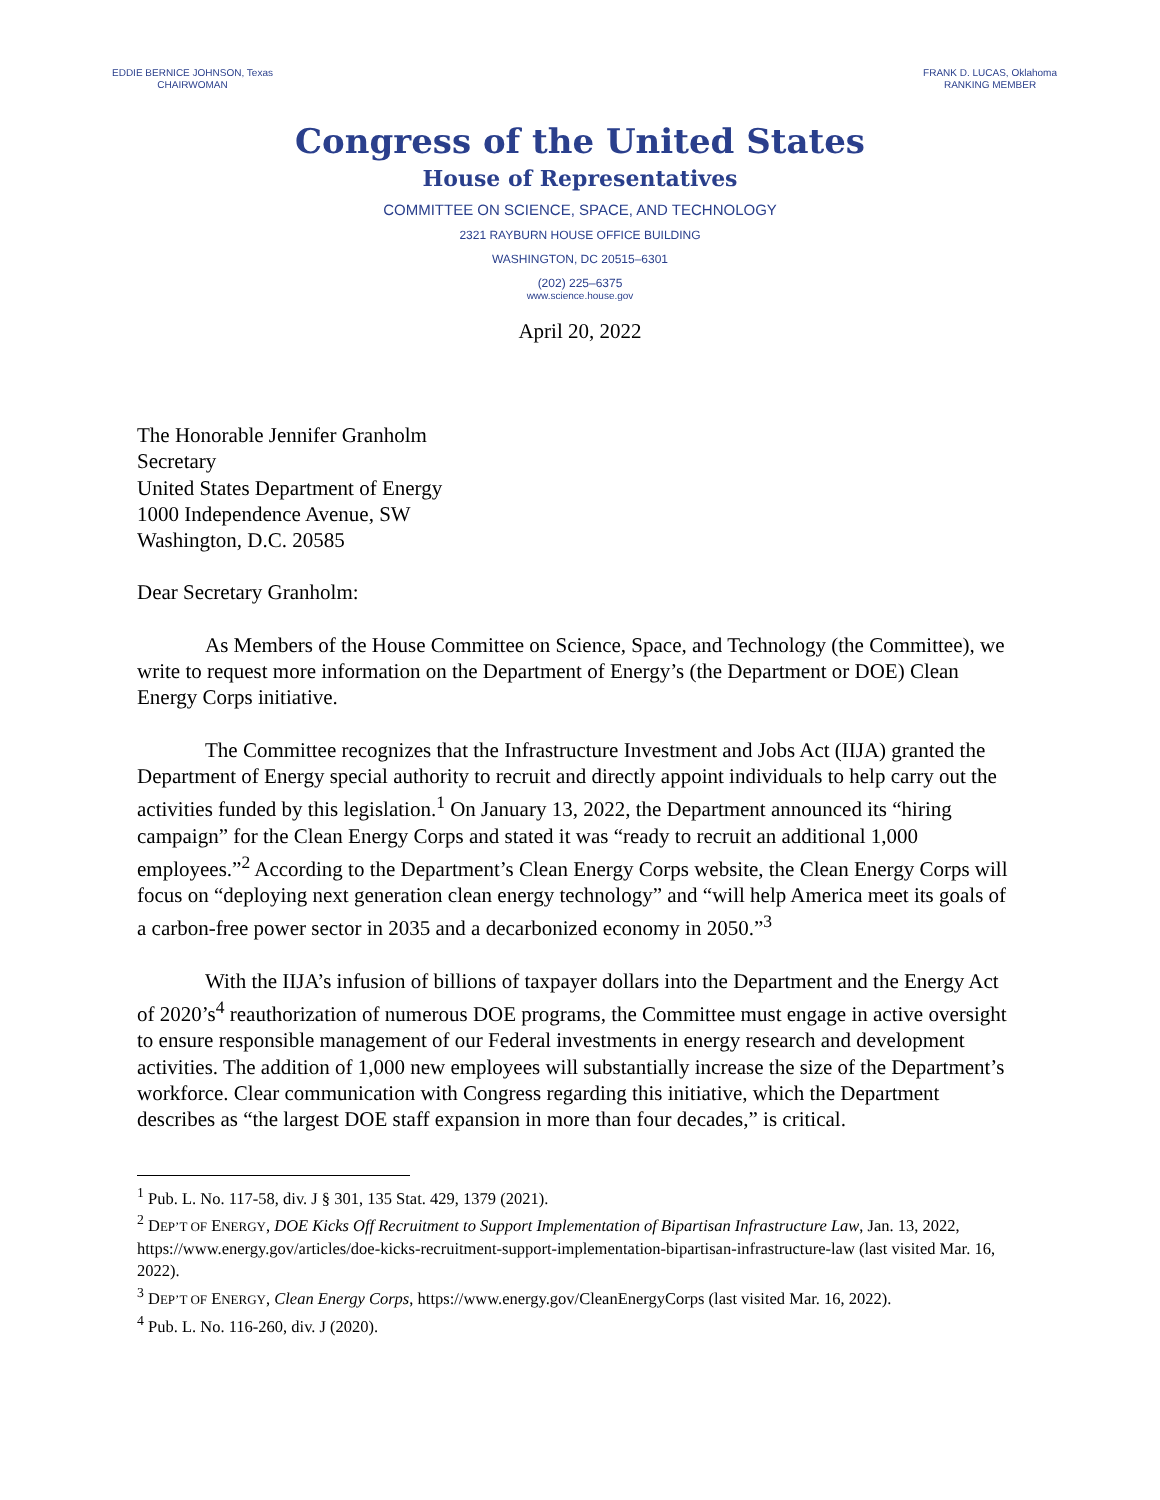EDDIE BERNICE JOHNSON, Texas
CHAIRWOMAN
FRANK D. LUCAS, Oklahoma
RANKING MEMBER
Congress of the United States
House of Representatives
COMMITTEE ON SCIENCE, SPACE, AND TECHNOLOGY
2321 RAYBURN HOUSE OFFICE BUILDING
WASHINGTON, DC 20515–6301
(202) 225–6375
www.science.house.gov
April 20, 2022
The Honorable Jennifer Granholm
Secretary
United States Department of Energy
1000 Independence Avenue, SW
Washington, D.C. 20585
Dear Secretary Granholm:
As Members of the House Committee on Science, Space, and Technology (the Committee), we write to request more information on the Department of Energy’s (the Department or DOE) Clean Energy Corps initiative.
The Committee recognizes that the Infrastructure Investment and Jobs Act (IIJA) granted the Department of Energy special authority to recruit and directly appoint individuals to help carry out the activities funded by this legislation.<sup>1</sup> On January 13, 2022, the Department announced its “hiring campaign” for the Clean Energy Corps and stated it was “ready to recruit an additional 1,000 employees.”<sup>2</sup> According to the Department’s Clean Energy Corps website, the Clean Energy Corps will focus on “deploying next generation clean energy technology” and “will help America meet its goals of a carbon-free power sector in 2035 and a decarbonized economy in 2050.”<sup>3</sup>
With the IIJA’s infusion of billions of taxpayer dollars into the Department and the Energy Act of 2020’s<sup>4</sup> reauthorization of numerous DOE programs, the Committee must engage in active oversight to ensure responsible management of our Federal investments in energy research and development activities. The addition of 1,000 new employees will substantially increase the size of the Department’s workforce. Clear communication with Congress regarding this initiative, which the Department describes as “the largest DOE staff expansion in more than four decades,” is critical.
<sup>1</sup> Pub. L. No. 117-58, div. J § 301, 135 Stat. 429, 1379 (2021).
<sup>2</sup> DEP’T OF ENERGY, DOE Kicks Off Recruitment to Support Implementation of Bipartisan Infrastructure Law, Jan. 13, 2022, https://www.energy.gov/articles/doe-kicks-recruitment-support-implementation-bipartisan-infrastructure-law (last visited Mar. 16, 2022).
<sup>3</sup> DEP’T OF ENERGY, Clean Energy Corps, https://www.energy.gov/CleanEnergyCorps (last visited Mar. 16, 2022).
<sup>4</sup> Pub. L. No. 116-260, div. J (2020).